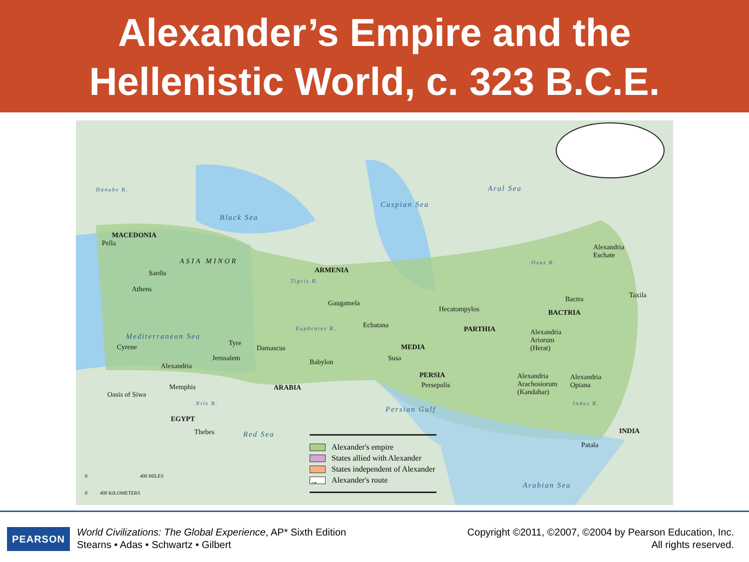Alexander’s Empire and the
Hellenistic World, c. 323 B.C.E.
Black Sea
Mediterranean Sea
Caspian Sea
Aral Sea
Persian Gulf
Red Sea
Arabian Sea
Danube R.
Tigris R.
Euphrates R.
Oxus R.
Indus R. Nile R.
MACEDONIA
Pella
Sardis
Athens
ASIA MINOR
ARMENIA
Gaugamela
Hecatompylos
Ecbatana PARTHIA
BACTRIA
Bactra Taxila
Alexandria
Eschate
Alexandria
Ariorum
(Herat) MEDIA
Susa Babylon
PERSIA
Persepolis
Alexandria
Arachosiorum
(Kandahar)
Alexandria
Opiana
INDIA
Patala
Tyre
Damascus
Jerusalem
Cyrene
Alexandria
Memphis
Oasis of Siwa
EGYPT
Thebes
ARABIA
0 400 MILES
0 400 KILOMETERS
Alexander's empire
States allied with Alexander
States independent of Alexander
→ Alexander's route
PEARSON
World Civilizations: The Global Experience, AP* Sixth Edition
Stearns • Adas • Schwartz • Gilbert
Copyright ©2011, ©2007, ©2004 by Pearson Education, Inc.
All rights reserved.